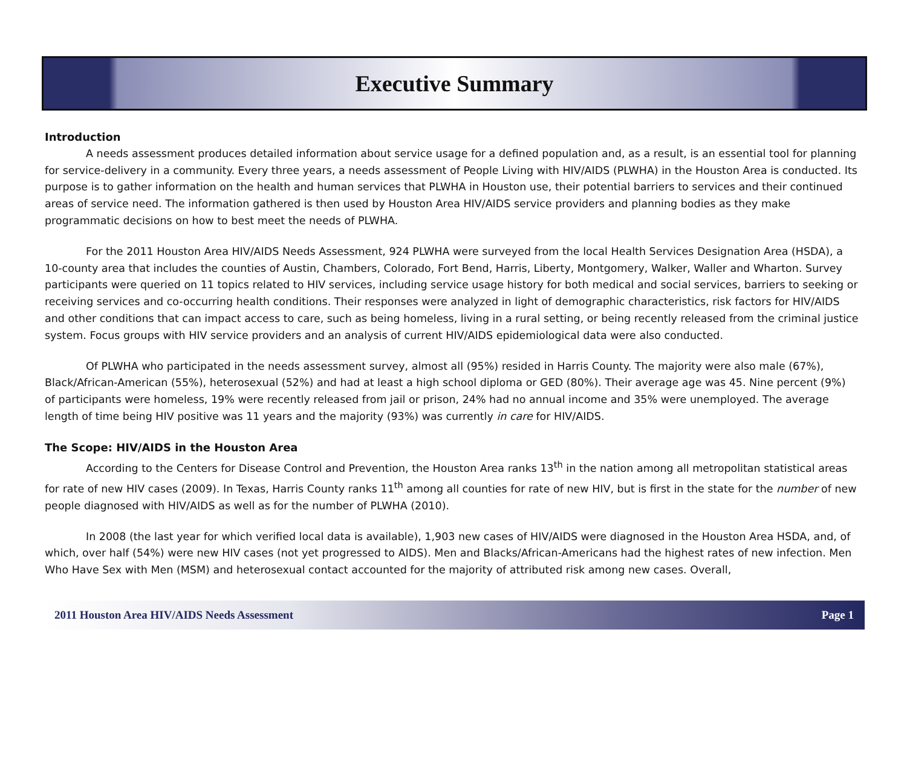Executive Summary
Introduction
A needs assessment produces detailed information about service usage for a defined population and, as a result, is an essential tool for planning for service-delivery in a community. Every three years, a needs assessment of People Living with HIV/AIDS (PLWHA) in the Houston Area is conducted. Its purpose is to gather information on the health and human services that PLWHA in Houston use, their potential barriers to services and their continued areas of service need. The information gathered is then used by Houston Area HIV/AIDS service providers and planning bodies as they make programmatic decisions on how to best meet the needs of PLWHA.
For the 2011 Houston Area HIV/AIDS Needs Assessment, 924 PLWHA were surveyed from the local Health Services Designation Area (HSDA), a 10-county area that includes the counties of Austin, Chambers, Colorado, Fort Bend, Harris, Liberty, Montgomery, Walker, Waller and Wharton. Survey participants were queried on 11 topics related to HIV services, including service usage history for both medical and social services, barriers to seeking or receiving services and co-occurring health conditions. Their responses were analyzed in light of demographic characteristics, risk factors for HIV/AIDS and other conditions that can impact access to care, such as being homeless, living in a rural setting, or being recently released from the criminal justice system. Focus groups with HIV service providers and an analysis of current HIV/AIDS epidemiological data were also conducted.
Of PLWHA who participated in the needs assessment survey, almost all (95%) resided in Harris County. The majority were also male (67%), Black/African-American (55%), heterosexual (52%) and had at least a high school diploma or GED (80%). Their average age was 45. Nine percent (9%) of participants were homeless, 19% were recently released from jail or prison, 24% had no annual income and 35% were unemployed. The average length of time being HIV positive was 11 years and the majority (93%) was currently in care for HIV/AIDS.
The Scope: HIV/AIDS in the Houston Area
According to the Centers for Disease Control and Prevention, the Houston Area ranks 13<sup>th</sup> in the nation among all metropolitan statistical areas for rate of new HIV cases (2009). In Texas, Harris County ranks 11<sup>th</sup> among all counties for rate of new HIV, but is first in the state for the number of new people diagnosed with HIV/AIDS as well as for the number of PLWHA (2010).
In 2008 (the last year for which verified local data is available), 1,903 new cases of HIV/AIDS were diagnosed in the Houston Area HSDA, and, of which, over half (54%) were new HIV cases (not yet progressed to AIDS). Men and Blacks/African-Americans had the highest rates of new infection. Men Who Have Sex with Men (MSM) and heterosexual contact accounted for the majority of attributed risk among new cases. Overall,
2011 Houston Area HIV/AIDS Needs Assessment Page 1